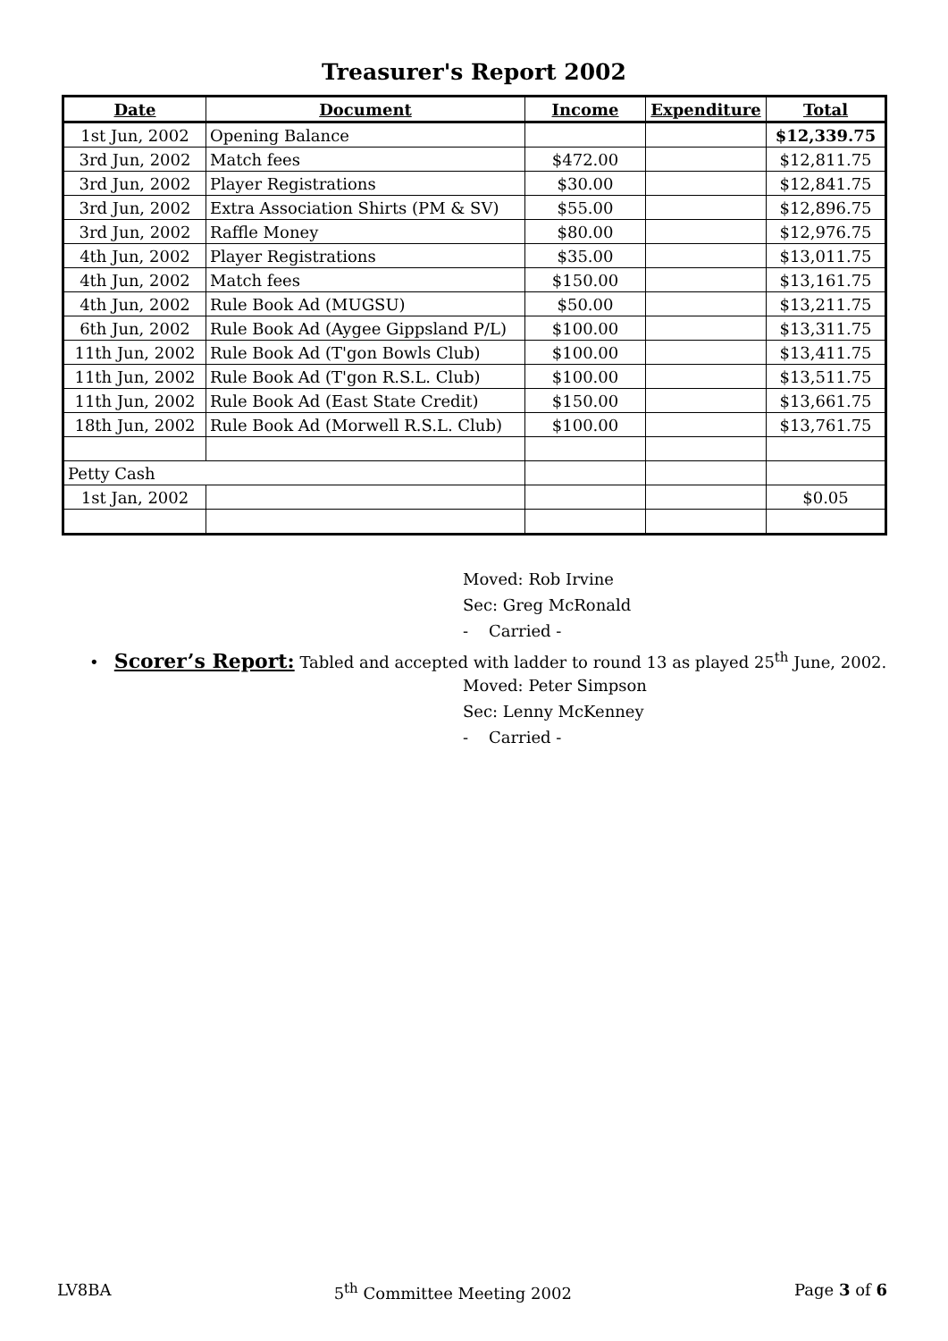Treasurer's Report 2002
| Date | Document | Income | Expenditure | Total |
| --- | --- | --- | --- | --- |
| 1st Jun, 2002 | Opening Balance | | | $12,339.75 |
| 3rd Jun, 2002 | Match fees | $472.00 | | $12,811.75 |
| 3rd Jun, 2002 | Player Registrations | $30.00 | | $12,841.75 |
| 3rd Jun, 2002 | Extra Association Shirts (PM & SV) | $55.00 | | $12,896.75 |
| 3rd Jun, 2002 | Raffle Money | $80.00 | | $12,976.75 |
| 4th Jun, 2002 | Player Registrations | $35.00 | | $13,011.75 |
| 4th Jun, 2002 | Match fees | $150.00 | | $13,161.75 |
| 4th Jun, 2002 | Rule Book Ad (MUGSU) | $50.00 | | $13,211.75 |
| 6th Jun, 2002 | Rule Book Ad (Aygee Gippsland P/L) | $100.00 | | $13,311.75 |
| 11th Jun, 2002 | Rule Book Ad (T'gon Bowls Club) | $100.00 | | $13,411.75 |
| 11th Jun, 2002 | Rule Book Ad (T'gon R.S.L. Club) | $100.00 | | $13,511.75 |
| 11th Jun, 2002 | Rule Book Ad (East State Credit) | $150.00 | | $13,661.75 |
| 18th Jun, 2002 | Rule Book Ad (Morwell R.S.L. Club) | $100.00 | | $13,761.75 |
| Petty Cash | | | | |
| 1st Jan, 2002 | | | | $0.05 |
Moved: Rob Irvine
Sec: Greg McRonald
- Carried -
• Scorer’s Report: Tabled and accepted with ladder to round 13 as played 25<sup>th</sup> June, 2002.
Moved: Peter Simpson
Sec: Lenny McKenney
- Carried -
LV8BA 5<sup>th</sup> Committee Meeting 2002 Page 3 of 6